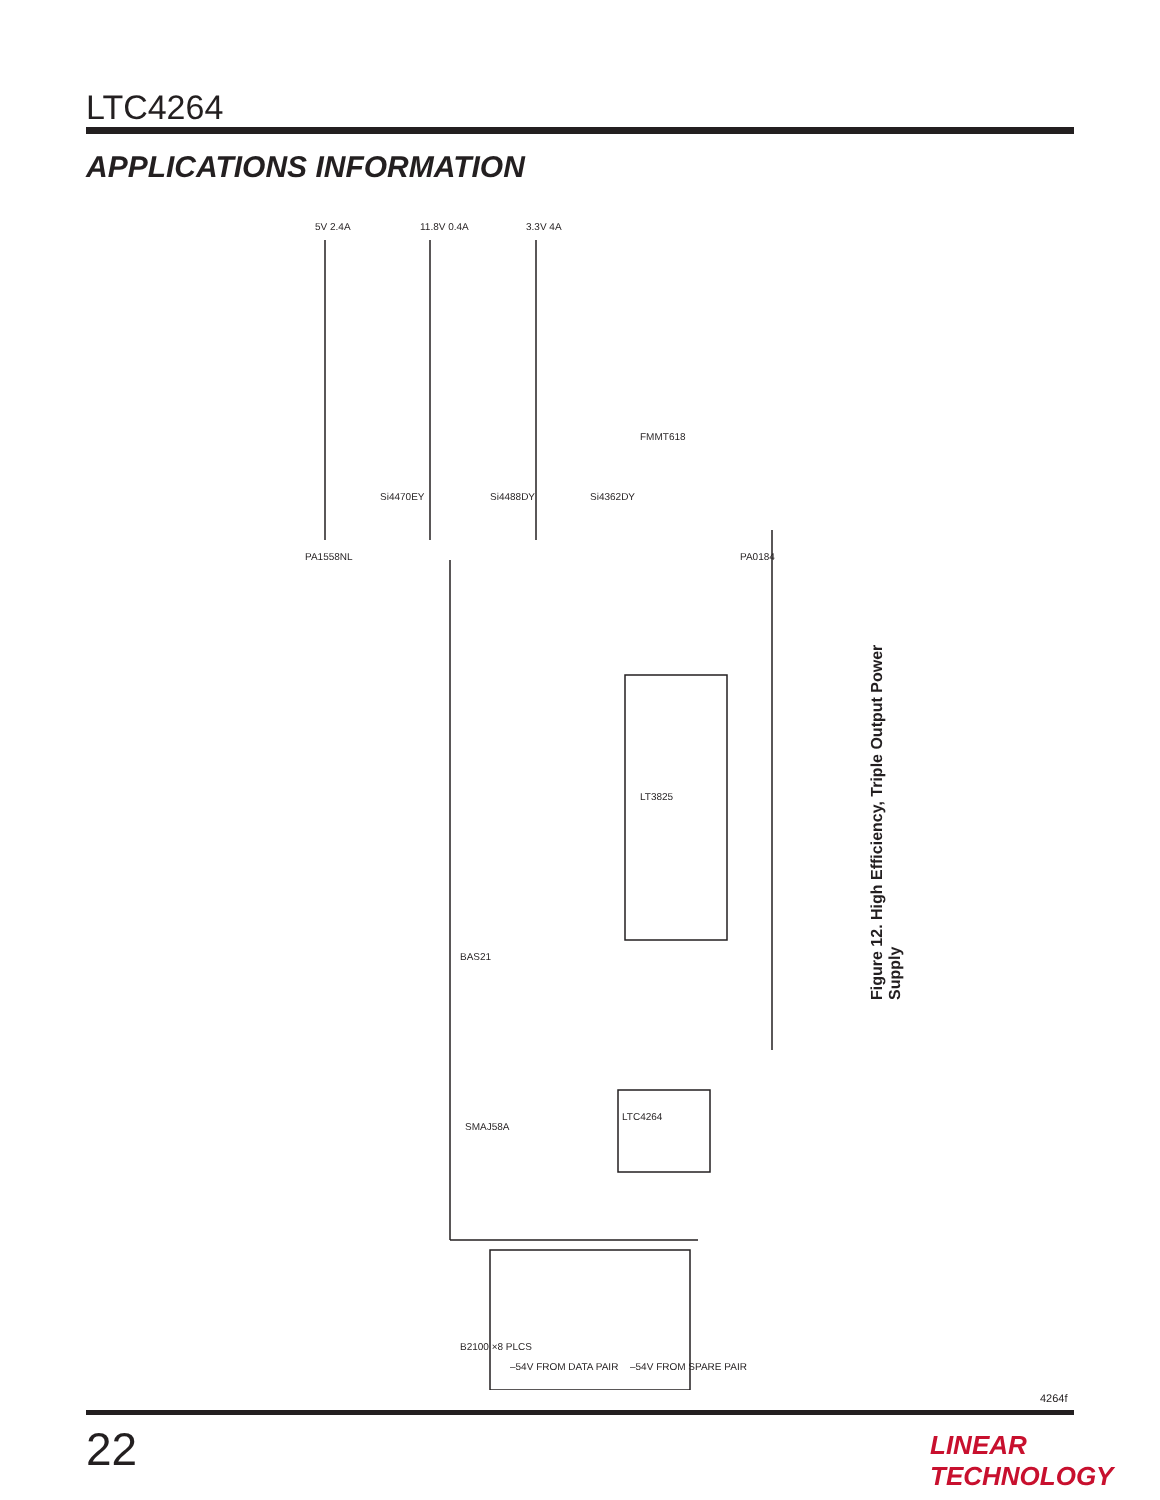LTC4264
APPLICATIONS INFORMATION
LT3825
LTC4264
5V 2.4A
11.8V 0.4A
3.3V 4A
PA1558NL
Si4470EY
Si4488DY
Si4362DY
FMMT618
PA0184
BAS21
SMAJ58A
B2100 ×8 PLCS
–54V FROM DATA PAIR
–54V FROM SPARE PAIR
Figure 12. High Efficiency, Triple Output Power Supply
4264f
22 LINEAR TECHNOLOGY